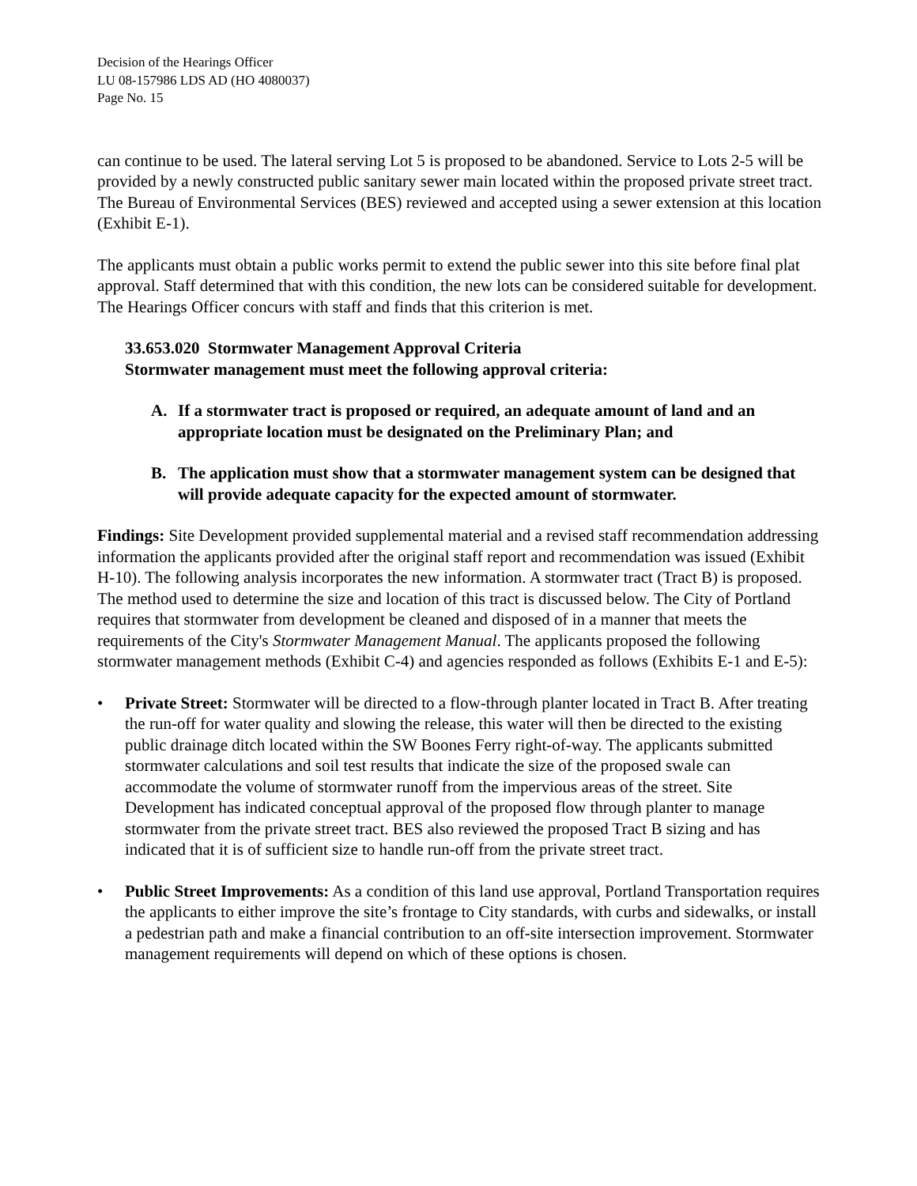Decision of the Hearings Officer
LU 08-157986 LDS AD (HO 4080037)
Page No. 15
can continue to be used. The lateral serving Lot 5 is proposed to be abandoned. Service to Lots 2-5 will be provided by a newly constructed public sanitary sewer main located within the proposed private street tract. The Bureau of Environmental Services (BES) reviewed and accepted using a sewer extension at this location (Exhibit E-1).
The applicants must obtain a public works permit to extend the public sewer into this site before final plat approval. Staff determined that with this condition, the new lots can be considered suitable for development. The Hearings Officer concurs with staff and finds that this criterion is met.
33.653.020 Stormwater Management Approval Criteria
Stormwater management must meet the following approval criteria:
A. If a stormwater tract is proposed or required, an adequate amount of land and an appropriate location must be designated on the Preliminary Plan; and
B. The application must show that a stormwater management system can be designed that will provide adequate capacity for the expected amount of stormwater.
Findings: Site Development provided supplemental material and a revised staff recommendation addressing information the applicants provided after the original staff report and recommendation was issued (Exhibit H-10). The following analysis incorporates the new information. A stormwater tract (Tract B) is proposed. The method used to determine the size and location of this tract is discussed below. The City of Portland requires that stormwater from development be cleaned and disposed of in a manner that meets the requirements of the City's Stormwater Management Manual. The applicants proposed the following stormwater management methods (Exhibit C-4) and agencies responded as follows (Exhibits E-1 and E-5):
• Private Street: Stormwater will be directed to a flow-through planter located in Tract B. After treating the run-off for water quality and slowing the release, this water will then be directed to the existing public drainage ditch located within the SW Boones Ferry right-of-way. The applicants submitted stormwater calculations and soil test results that indicate the size of the proposed swale can accommodate the volume of stormwater runoff from the impervious areas of the street. Site Development has indicated conceptual approval of the proposed flow through planter to manage stormwater from the private street tract. BES also reviewed the proposed Tract B sizing and has indicated that it is of sufficient size to handle run-off from the private street tract.
• Public Street Improvements: As a condition of this land use approval, Portland Transportation requires the applicants to either improve the site’s frontage to City standards, with curbs and sidewalks, or install a pedestrian path and make a financial contribution to an off-site intersection improvement. Stormwater management requirements will depend on which of these options is chosen.